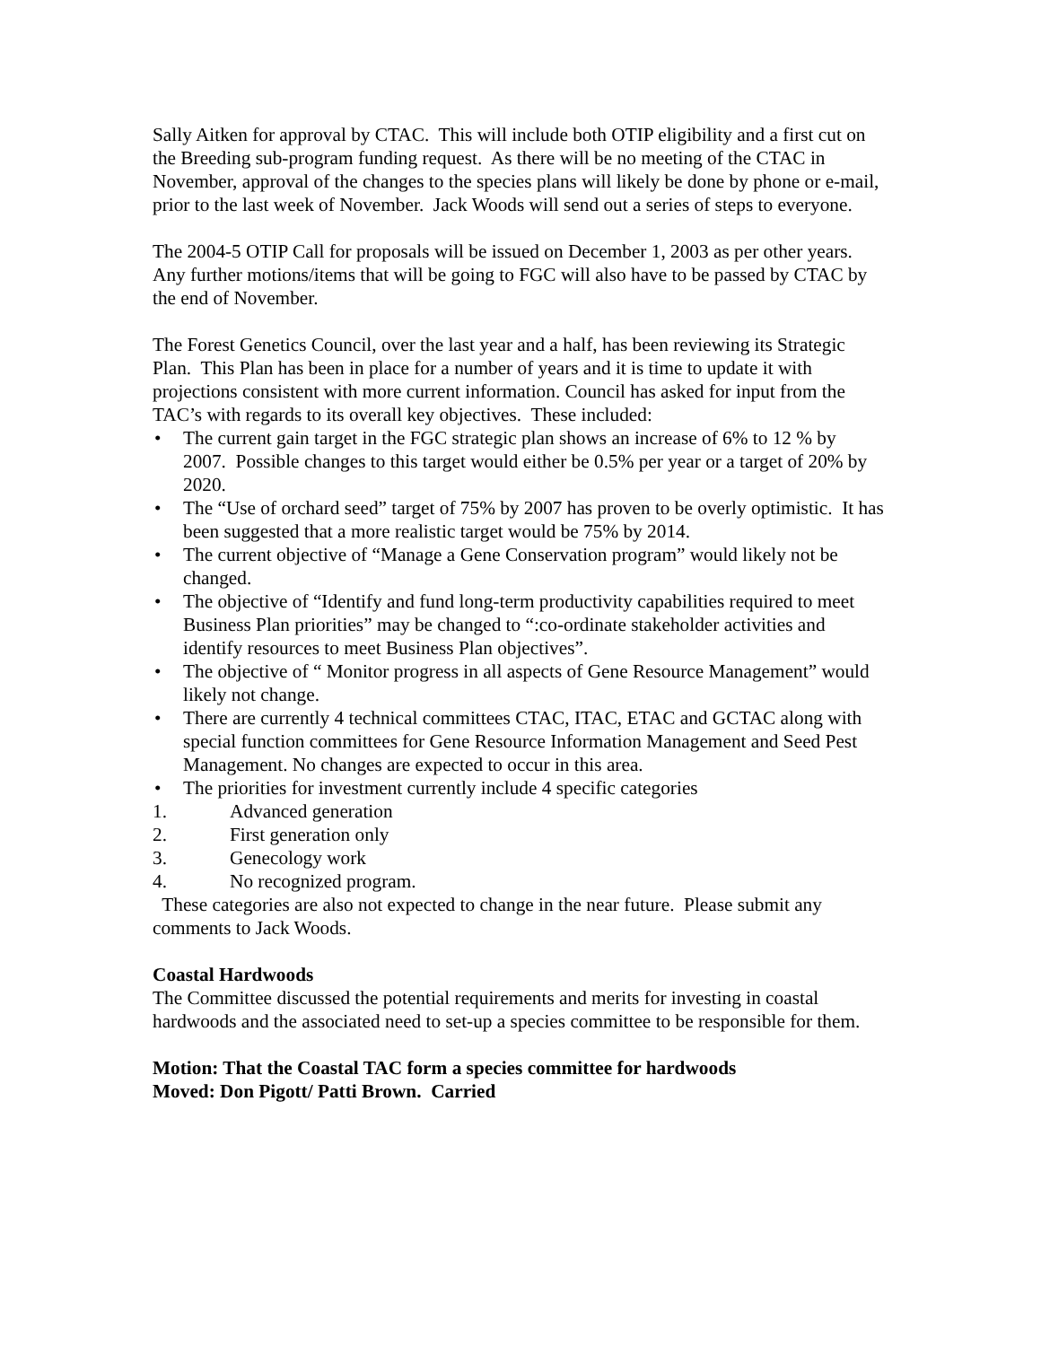Sally Aitken for approval by CTAC. This will include both OTIP eligibility and a first cut on the Breeding sub-program funding request. As there will be no meeting of the CTAC in November, approval of the changes to the species plans will likely be done by phone or e-mail, prior to the last week of November. Jack Woods will send out a series of steps to everyone.
The 2004-5 OTIP Call for proposals will be issued on December 1, 2003 as per other years. Any further motions/items that will be going to FGC will also have to be passed by CTAC by the end of November.
The Forest Genetics Council, over the last year and a half, has been reviewing its Strategic Plan. This Plan has been in place for a number of years and it is time to update it with projections consistent with more current information. Council has asked for input from the TAC’s with regards to its overall key objectives. These included:
• The current gain target in the FGC strategic plan shows an increase of 6% to 12 % by 2007. Possible changes to this target would either be 0.5% per year or a target of 20% by 2020.
• The “Use of orchard seed” target of 75% by 2007 has proven to be overly optimistic. It has been suggested that a more realistic target would be 75% by 2014.
• The current objective of “Manage a Gene Conservation program” would likely not be changed.
• The objective of “Identify and fund long-term productivity capabilities required to meet Business Plan priorities” may be changed to “:co-ordinate stakeholder activities and identify resources to meet Business Plan objectives”.
• The objective of “ Monitor progress in all aspects of Gene Resource Management” would likely not change.
• There are currently 4 technical committees CTAC, ITAC, ETAC and GCTAC along with special function committees for Gene Resource Information Management and Seed Pest Management. No changes are expected to occur in this area.
• The priorities for investment currently include 4 specific categories
1. Advanced generation
2. First generation only
3. Genecology work
4. No recognized program.
These categories are also not expected to change in the near future. Please submit any comments to Jack Woods.
Coastal Hardwoods
The Committee discussed the potential requirements and merits for investing in coastal hardwoods and the associated need to set-up a species committee to be responsible for them.
Motion: That the Coastal TAC form a species committee for hardwoods
Moved: Don Pigott/ Patti Brown. Carried